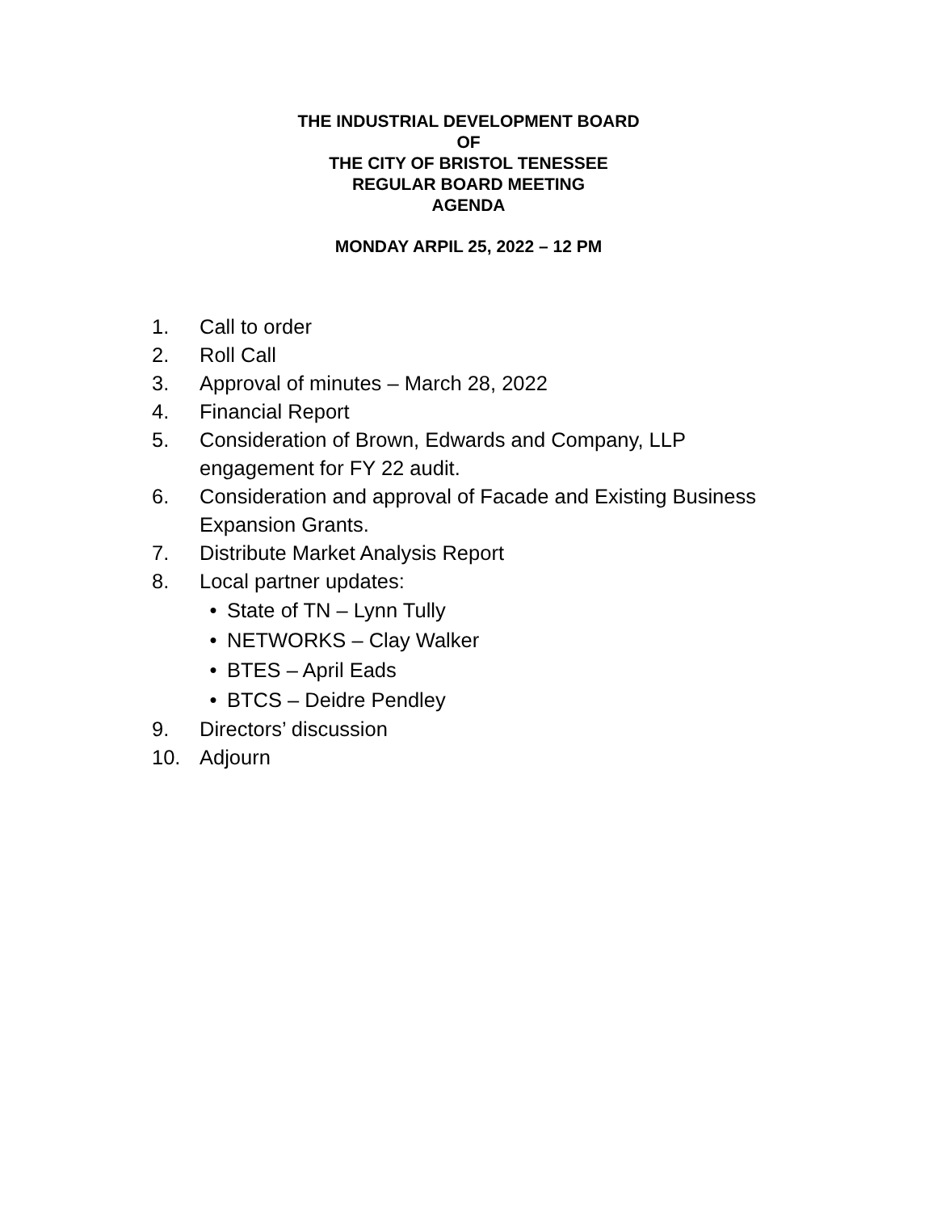THE INDUSTRIAL DEVELOPMENT BOARD
OF
THE CITY OF BRISTOL TENESSEE
REGULAR BOARD MEETING
AGENDA
MONDAY ARPIL 25, 2022 – 12 PM
1. Call to order
2. Roll Call
3. Approval of minutes – March 28, 2022
4. Financial Report
5. Consideration of Brown, Edwards and Company, LLP engagement for FY 22 audit.
6. Consideration and approval of Facade and Existing Business Expansion Grants.
7. Distribute Market Analysis Report
8. Local partner updates:
• State of TN – Lynn Tully
• NETWORKS – Clay Walker
• BTES – April Eads
• BTCS – Deidre Pendley
9. Directors’ discussion
10. Adjourn